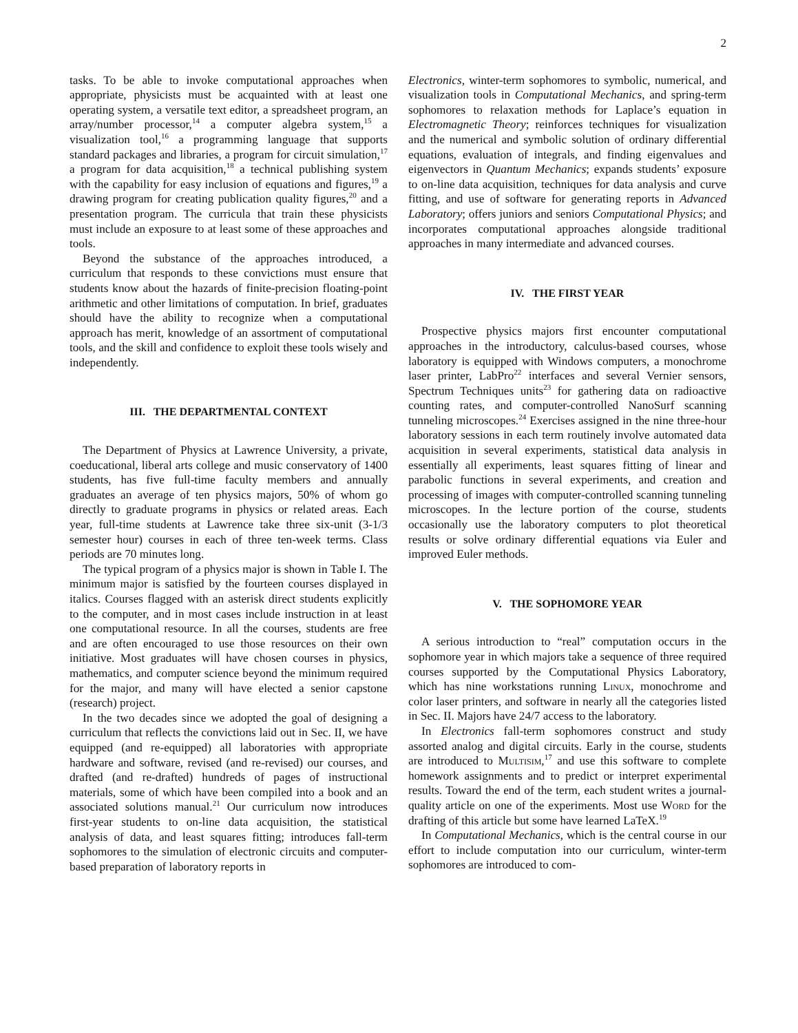2
tasks. To be able to invoke computational approaches when appropriate, physicists must be acquainted with at least one operating system, a versatile text editor, a spreadsheet program, an array/number processor,<sup>14</sup> a computer algebra system,<sup>15</sup> a visualization tool,<sup>16</sup> a programming language that supports standard packages and libraries, a program for circuit simulation,<sup>17</sup> a program for data acquisition,<sup>18</sup> a technical publishing system with the capability for easy inclusion of equations and figures,<sup>19</sup> a drawing program for creating publication quality figures,<sup>20</sup> and a presentation program. The curricula that train these physicists must include an exposure to at least some of these approaches and tools.
Beyond the substance of the approaches introduced, a curriculum that responds to these convictions must ensure that students know about the hazards of finite-precision floating-point arithmetic and other limitations of computation. In brief, graduates should have the ability to recognize when a computational approach has merit, knowledge of an assortment of computational tools, and the skill and confidence to exploit these tools wisely and independently.
III. THE DEPARTMENTAL CONTEXT
The Department of Physics at Lawrence University, a private, coeducational, liberal arts college and music conservatory of 1400 students, has five full-time faculty members and annually graduates an average of ten physics majors, 50% of whom go directly to graduate programs in physics or related areas. Each year, full-time students at Lawrence take three six-unit (3-1/3 semester hour) courses in each of three ten-week terms. Class periods are 70 minutes long.
The typical program of a physics major is shown in Table I. The minimum major is satisfied by the fourteen courses displayed in italics. Courses flagged with an asterisk direct students explicitly to the computer, and in most cases include instruction in at least one computational resource. In all the courses, students are free and are often encouraged to use those resources on their own initiative. Most graduates will have chosen courses in physics, mathematics, and computer science beyond the minimum required for the major, and many will have elected a senior capstone (research) project.
In the two decades since we adopted the goal of designing a curriculum that reflects the convictions laid out in Sec. II, we have equipped (and re-equipped) all laboratories with appropriate hardware and software, revised (and re-revised) our courses, and drafted (and re-drafted) hundreds of pages of instructional materials, some of which have been compiled into a book and an associated solutions manual.<sup>21</sup> Our curriculum now introduces first-year students to on-line data acquisition, the statistical analysis of data, and least squares fitting; introduces fall-term sophomores to the simulation of electronic circuits and computer-based preparation of laboratory reports in
Electronics, winter-term sophomores to symbolic, numerical, and visualization tools in Computational Mechanics, and spring-term sophomores to relaxation methods for Laplace’s equation in Electromagnetic Theory; reinforces techniques for visualization and the numerical and symbolic solution of ordinary differential equations, evaluation of integrals, and finding eigenvalues and eigenvectors in Quantum Mechanics; expands students’ exposure to on-line data acquisition, techniques for data analysis and curve fitting, and use of software for generating reports in Advanced Laboratory; offers juniors and seniors Computational Physics; and incorporates computational approaches alongside traditional approaches in many intermediate and advanced courses.
IV. THE FIRST YEAR
Prospective physics majors first encounter computational approaches in the introductory, calculus-based courses, whose laboratory is equipped with Windows computers, a monochrome laser printer, LabPro<sup>22</sup> interfaces and several Vernier sensors, Spectrum Techniques units<sup>23</sup> for gathering data on radioactive counting rates, and computer-controlled NanoSurf scanning tunneling microscopes.<sup>24</sup> Exercises assigned in the nine three-hour laboratory sessions in each term routinely involve automated data acquisition in several experiments, statistical data analysis in essentially all experiments, least squares fitting of linear and parabolic functions in several experiments, and creation and processing of images with computer-controlled scanning tunneling microscopes. In the lecture portion of the course, students occasionally use the laboratory computers to plot theoretical results or solve ordinary differential equations via Euler and improved Euler methods.
V. THE SOPHOMORE YEAR
A serious introduction to “real” computation occurs in the sophomore year in which majors take a sequence of three required courses supported by the Computational Physics Laboratory, which has nine workstations running Linux, monochrome and color laser printers, and software in nearly all the categories listed in Sec. II. Majors have 24/7 access to the laboratory.
In Electronics fall-term sophomores construct and study assorted analog and digital circuits. Early in the course, students are introduced to Multisim,<sup>17</sup> and use this software to complete homework assignments and to predict or interpret experimental results. Toward the end of the term, each student writes a journal-quality article on one of the experiments. Most use Word for the drafting of this article but some have learned LaTeX.<sup>19</sup>
In Computational Mechanics, which is the central course in our effort to include computation into our curriculum, winter-term sophomores are introduced to com-